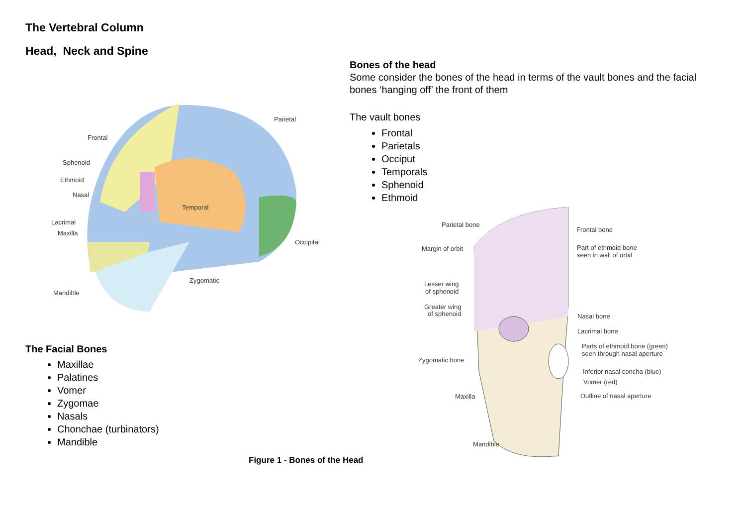The Vertebral Column
Head, Neck and Spine
Frontal
Parietal
Sphenoid
Ethmoid
Nasal
Temporal
Lacrimal
Maxilla
Occipital
Zygomatic
Mandible
The Facial Bones
Maxillae
Palatines
Vomer
Zygomae
Nasals
Chonchae (turbinators)
Mandible
Bones of the head
Some consider the bones of the head in terms of the vault bones and the facial bones ‘hanging off’ the front of them
The vault bones
Frontal
Parietals
Occiput
Temporals
Sphenoid
Ethmoid
Parietal bone
Frontal bone
Margin of orbit
Part of ethmoid bone
seen in wall of orbit
Lesser wing
of sphenoid
Greater wing
of sphenoid
Nasal bone
Lacrimal bone
Parts of ethmoid bone (green)
seen through nasal aperture
Zygomatic bone
Inferior nasal concha (blue)
Vomer (red)
Maxilla
Outline of nasal aperture
Mandible
Figure 1 - Bones of the Head